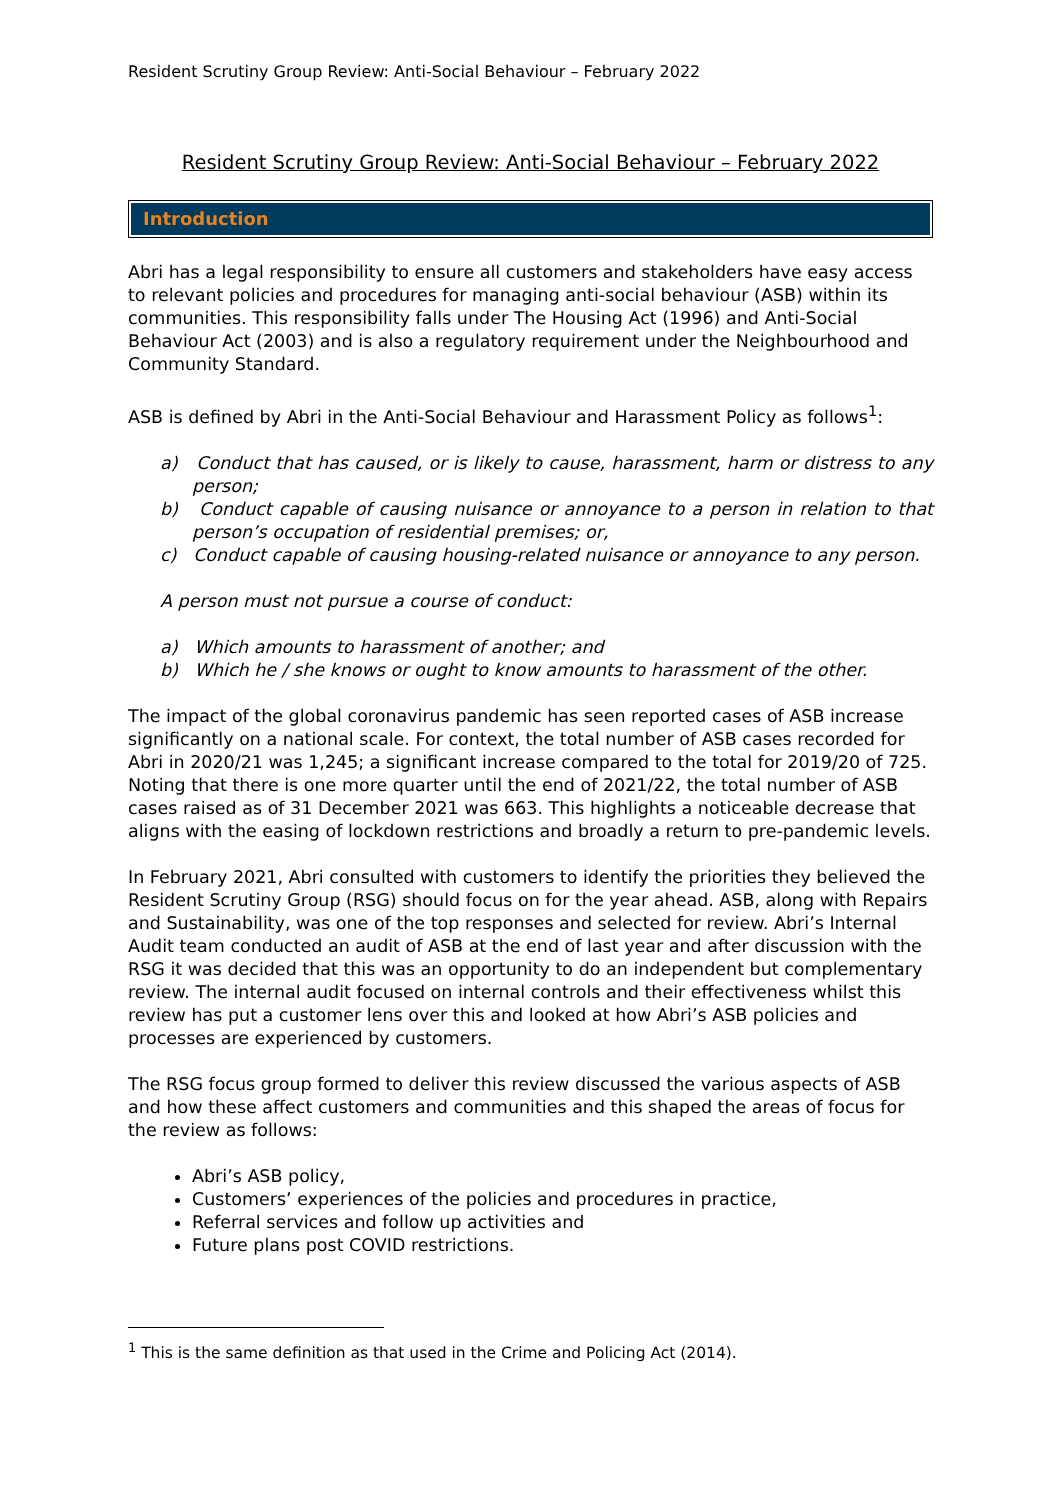Resident Scrutiny Group Review: Anti-Social Behaviour – February 2022
Resident Scrutiny Group Review: Anti-Social Behaviour – February 2022
Introduction
Abri has a legal responsibility to ensure all customers and stakeholders have easy access to relevant policies and procedures for managing anti-social behaviour (ASB) within its communities. This responsibility falls under The Housing Act (1996) and Anti-Social Behaviour Act (2003) and is also a regulatory requirement under the Neighbourhood and Community Standard.
ASB is defined by Abri in the Anti-Social Behaviour and Harassment Policy as follows<sup>1</sup>:
a) Conduct that has caused, or is likely to cause, harassment, harm or distress to any person;
b) Conduct capable of causing nuisance or annoyance to a person in relation to that person’s occupation of residential premises; or,
c) Conduct capable of causing housing-related nuisance or annoyance to any person.
A person must not pursue a course of conduct:
a) Which amounts to harassment of another; and
b) Which he / she knows or ought to know amounts to harassment of the other.
The impact of the global coronavirus pandemic has seen reported cases of ASB increase significantly on a national scale. For context, the total number of ASB cases recorded for Abri in 2020/21 was 1,245; a significant increase compared to the total for 2019/20 of 725. Noting that there is one more quarter until the end of 2021/22, the total number of ASB cases raised as of 31 December 2021 was 663. This highlights a noticeable decrease that aligns with the easing of lockdown restrictions and broadly a return to pre-pandemic levels.
In February 2021, Abri consulted with customers to identify the priorities they believed the Resident Scrutiny Group (RSG) should focus on for the year ahead. ASB, along with Repairs and Sustainability, was one of the top responses and selected for review. Abri’s Internal Audit team conducted an audit of ASB at the end of last year and after discussion with the RSG it was decided that this was an opportunity to do an independent but complementary review. The internal audit focused on internal controls and their effectiveness whilst this review has put a customer lens over this and looked at how Abri’s ASB policies and processes are experienced by customers.
The RSG focus group formed to deliver this review discussed the various aspects of ASB and how these affect customers and communities and this shaped the areas of focus for the review as follows:
Abri’s ASB policy,
Customers’ experiences of the policies and procedures in practice,
Referral services and follow up activities and
Future plans post COVID restrictions.
<sup>1</sup> This is the same definition as that used in the Crime and Policing Act (2014).